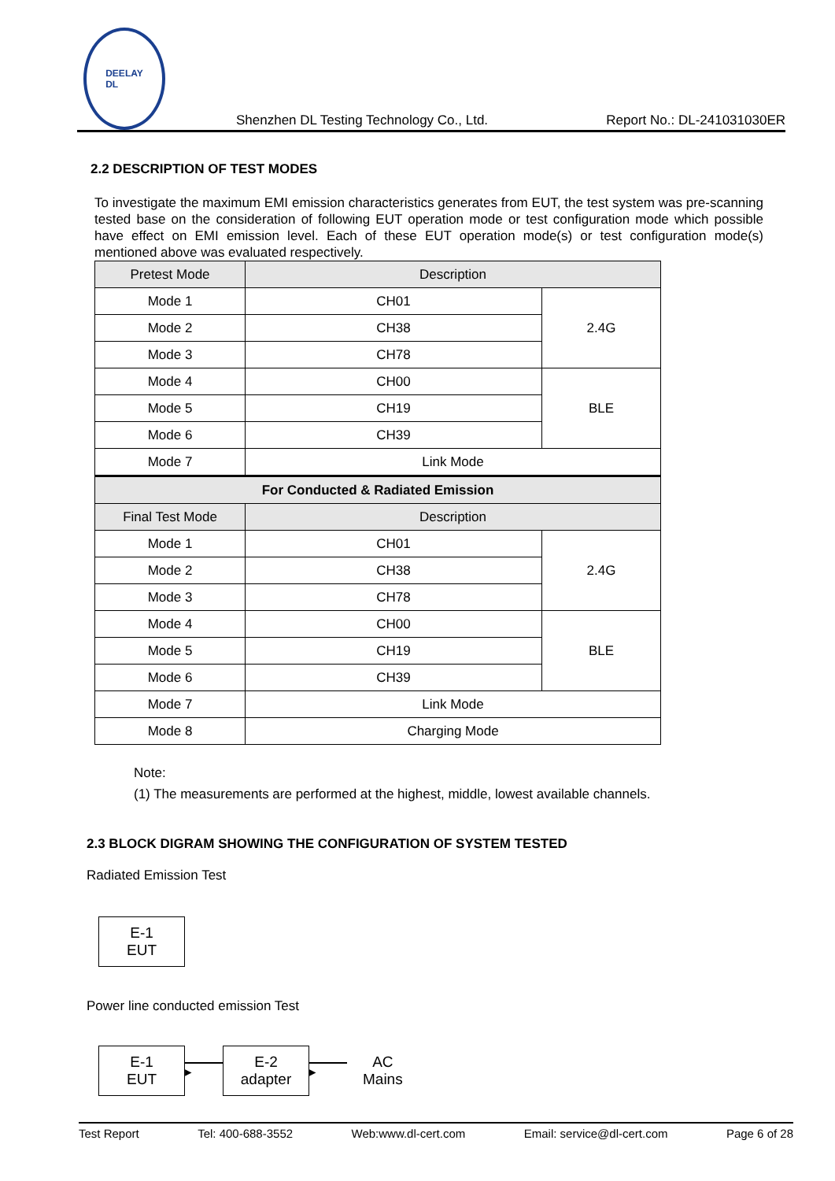DEELAY
DL
Shenzhen DL Testing Technology Co., Ltd. Report No.: DL-241031030ER
2.2 DESCRIPTION OF TEST MODES
To investigate the maximum EMI emission characteristics generates from EUT, the test system was pre-scanning tested base on the consideration of following EUT operation mode or test configuration mode which possible have effect on EMI emission level. Each of these EUT operation mode(s) or test configuration mode(s) mentioned above was evaluated respectively.
| Pretest Mode | Description | |
| --- | --- | --- |
| Mode 1 | CH01 | 2.4G |
| Mode 2 | CH38 | |
| Mode 3 | CH78 | |
| Mode 4 | CH00 | BLE |
| Mode 5 | CH19 | |
| Mode 6 | CH39 | |
| Mode 7 | Link Mode | |
| For Conducted & Radiated Emission | | |
| Final Test Mode | Description | |
| Mode 1 | CH01 | 2.4G |
| Mode 2 | CH38 | |
| Mode 3 | CH78 | |
| Mode 4 | CH00 | BLE |
| Mode 5 | CH19 | |
| Mode 6 | CH39 | |
| Mode 7 | Link Mode | |
| Mode 8 | Charging Mode | |
Note:
(1) The measurements are performed at the highest, middle, lowest available channels.
2.3 BLOCK DIGRAM SHOWING THE CONFIGURATION OF SYSTEM TESTED
Radiated Emission Test
E-1
EUT
Power line conducted emission Test
E-1
EUT
▸
E-2
adapter
▸
AC
Mains
Test Report Tel: 400-688-3552 Web:www.dl-cert.com Email: service@dl-cert.com Page 6 of 28